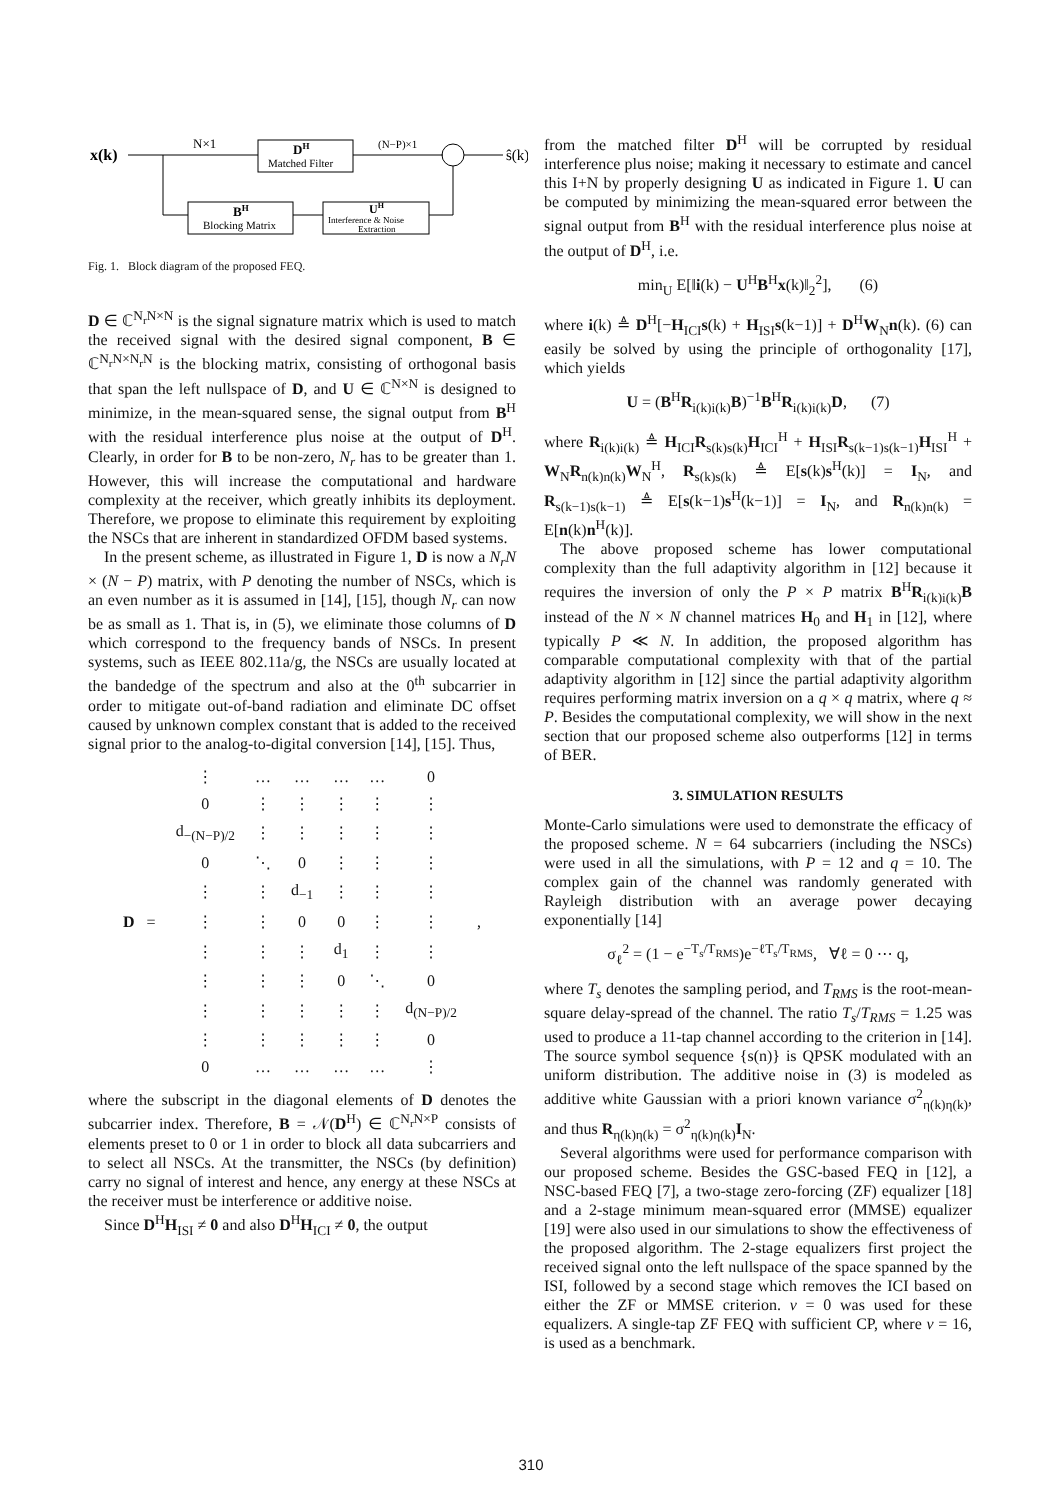x(k)
N×1
DH
Matched Filter
(N−P)×1
ŝ(k)
BH
Blocking Matrix
UH
Interference & Noise
Extraction
Fig. 1. Block diagram of the proposed FEQ.
D ∈ ℂ<sup>N<sub>r</sub>N×N</sup> is the signal signature matrix which is used to match the received signal with the desired signal component, B ∈ ℂ<sup>N<sub>r</sub>N×N<sub>r</sub>N</sup> is the blocking matrix, consisting of orthogonal basis that span the left nullspace of D, and U ∈ ℂ<sup>N×N</sup> is designed to minimize, in the mean-squared sense, the signal output from B<sup>H</sup> with the residual interference plus noise at the output of D<sup>H</sup>. Clearly, in order for B to be non-zero, N<sub>r</sub> has to be greater than 1. However, this will increase the computational and hardware complexity at the receiver, which greatly inhibits its deployment. Therefore, we propose to eliminate this requirement by exploiting the NSCs that are inherent in standardized OFDM based systems.
In the present scheme, as illustrated in Figure 1, D is now a N<sub>r</sub>N × (N − P) matrix, with P denoting the number of NSCs, which is an even number as it is assumed in [14], [15], though N<sub>r</sub> can now be as small as 1. That is, in (5), we eliminate those columns of D which correspond to the frequency bands of NSCs. In present systems, such as IEEE 802.11a/g, the NSCs are usually located at the bandedge of the spectrum and also at the 0<sup>th</sup> subcarrier in order to mitigate out-of-band radiation and eliminate DC offset caused by unknown complex constant that is added to the received signal prior to the analog-to-digital conversion [14], [15]. Thus,
| D = | ⋮ | … | … | … | … | 0 | , |
| | 0 | ⋮ | ⋮ | ⋮ | ⋮ | ⋮ | |
| | d<sub>−(N−P)/2</sub> | ⋮ | ⋮ | ⋮ | ⋮ | ⋮ | |
| | 0 | ⋱ | 0 | ⋮ | ⋮ | ⋮ | |
| | ⋮ | ⋮ | d<sub>−1</sub> | ⋮ | ⋮ | ⋮ | |
| | ⋮ | ⋮ | 0 | 0 | ⋮ | ⋮ | |
| | ⋮ | ⋮ | ⋮ | d<sub>1</sub> | ⋮ | ⋮ | |
| | ⋮ | ⋮ | ⋮ | 0 | ⋱ | 0 | |
| | ⋮ | ⋮ | ⋮ | ⋮ | ⋮ | d<sub>(N−P)/2</sub> | |
| | ⋮ | ⋮ | ⋮ | ⋮ | ⋮ | 0 | |
| | 0 | … | … | … | … | ⋮ | |
where the subscript in the diagonal elements of D denotes the subcarrier index. Therefore, B = 𝒩(D<sup>H</sup>) ∈ ℂ<sup>N<sub>r</sub>N×P</sup> consists of elements preset to 0 or 1 in order to block all data subcarriers and to select all NSCs. At the transmitter, the NSCs (by definition) carry no signal of interest and hence, any energy at these NSCs at the receiver must be interference or additive noise.
Since D<sup>H</sup>H<sub>ISI</sub> ≠ 0 and also D<sup>H</sup>H<sub>ICI</sub> ≠ 0, the output
from the matched filter D<sup>H</sup> will be corrupted by residual interference plus noise; making it necessary to estimate and cancel this I+N by properly designing U as indicated in Figure 1. U can be computed by minimizing the mean-squared error between the signal output from B<sup>H</sup> with the residual interference plus noise at the output of D<sup>H</sup>, i.e.
min<sub>U</sub> E[‖i(k) − U<sup>H</sup>B<sup>H</sup>x(k)‖<sub>2</sub><sup>2</sup>], (6)
where i(k) ≜ D<sup>H</sup>[−H<sub>ICI</sub>s(k) + H<sub>ISI</sub>s(k−1)] + D<sup>H</sup>W<sub>N</sub>n(k). (6) can easily be solved by using the principle of orthogonality [17], which yields
U = (B<sup>H</sup>R<sub>i(k)i(k)</sub>B)<sup>−1</sup>B<sup>H</sup>R<sub>i(k)i(k)</sub>D, (7)
where R<sub>i(k)i(k)</sub> ≜ H<sub>ICI</sub>R<sub>s(k)s(k)</sub>H<sub>ICI</sub><sup>H</sup> + H<sub>ISI</sub>R<sub>s(k−1)s(k−1)</sub>H<sub>ISI</sub><sup>H</sup> + W<sub>N</sub>R<sub>n(k)n(k)</sub>W<sub>N</sub><sup>H</sup>, R<sub>s(k)s(k)</sub> ≜ E[s(k)s<sup>H</sup>(k)] = I<sub>N</sub>, and R<sub>s(k−1)s(k−1)</sub> ≜ E[s(k−1)s<sup>H</sup>(k−1)] = I<sub>N</sub>, and R<sub>n(k)n(k)</sub> = E[n(k)n<sup>H</sup>(k)].
The above proposed scheme has lower computational complexity than the full adaptivity algorithm in [12] because it requires the inversion of only the P × P matrix B<sup>H</sup>R<sub>i(k)i(k)</sub>B instead of the N × N channel matrices H<sub>0</sub> and H<sub>1</sub> in [12], where typically P ≪ N. In addition, the proposed algorithm has comparable computational complexity with that of the partial adaptivity algorithm in [12] since the partial adaptivity algorithm requires performing matrix inversion on a q × q matrix, where q ≈ P. Besides the computational complexity, we will show in the next section that our proposed scheme also outperforms [12] in terms of BER.
3. SIMULATION RESULTS
Monte-Carlo simulations were used to demonstrate the efficacy of the proposed scheme. N = 64 subcarriers (including the NSCs) were used in all the simulations, with P = 12 and q = 10. The complex gain of the channel was randomly generated with Rayleigh distribution with an average power decaying exponentially [14]
σ<sub>ℓ</sub><sup>2</sup> = (1 − e<sup>−T<sub>s</sub>/T<sub>RMS</sub></sup>)e<sup>−ℓT<sub>s</sub>/T<sub>RMS</sub></sup>, ∀ℓ = 0 ⋯ q,
where T<sub>s</sub> denotes the sampling period, and T<sub>RMS</sub> is the root-mean-square delay-spread of the channel. The ratio T<sub>s</sub>/T<sub>RMS</sub> = 1.25 was used to produce a 11-tap channel according to the criterion in [14]. The source symbol sequence {s(n)} is QPSK modulated with an uniform distribution. The additive noise in (3) is modeled as additive white Gaussian with a priori known variance σ<sup>2</sup><sub>η(k)η(k)</sub>, and thus R<sub>η(k)η(k)</sub> = σ<sup>2</sup><sub>η(k)η(k)</sub>I<sub>N</sub>.
Several algorithms were used for performance comparison with our proposed scheme. Besides the GSC-based FEQ in [12], a NSC-based FEQ [7], a two-stage zero-forcing (ZF) equalizer [18] and a 2-stage minimum mean-squared error (MMSE) equalizer [19] were also used in our simulations to show the effectiveness of the proposed algorithm. The 2-stage equalizers first project the received signal onto the left nullspace of the space spanned by the ISI, followed by a second stage which removes the ICI based on either the ZF or MMSE criterion. v = 0 was used for these equalizers. A single-tap ZF FEQ with sufficient CP, where v = 16, is used as a benchmark.
310